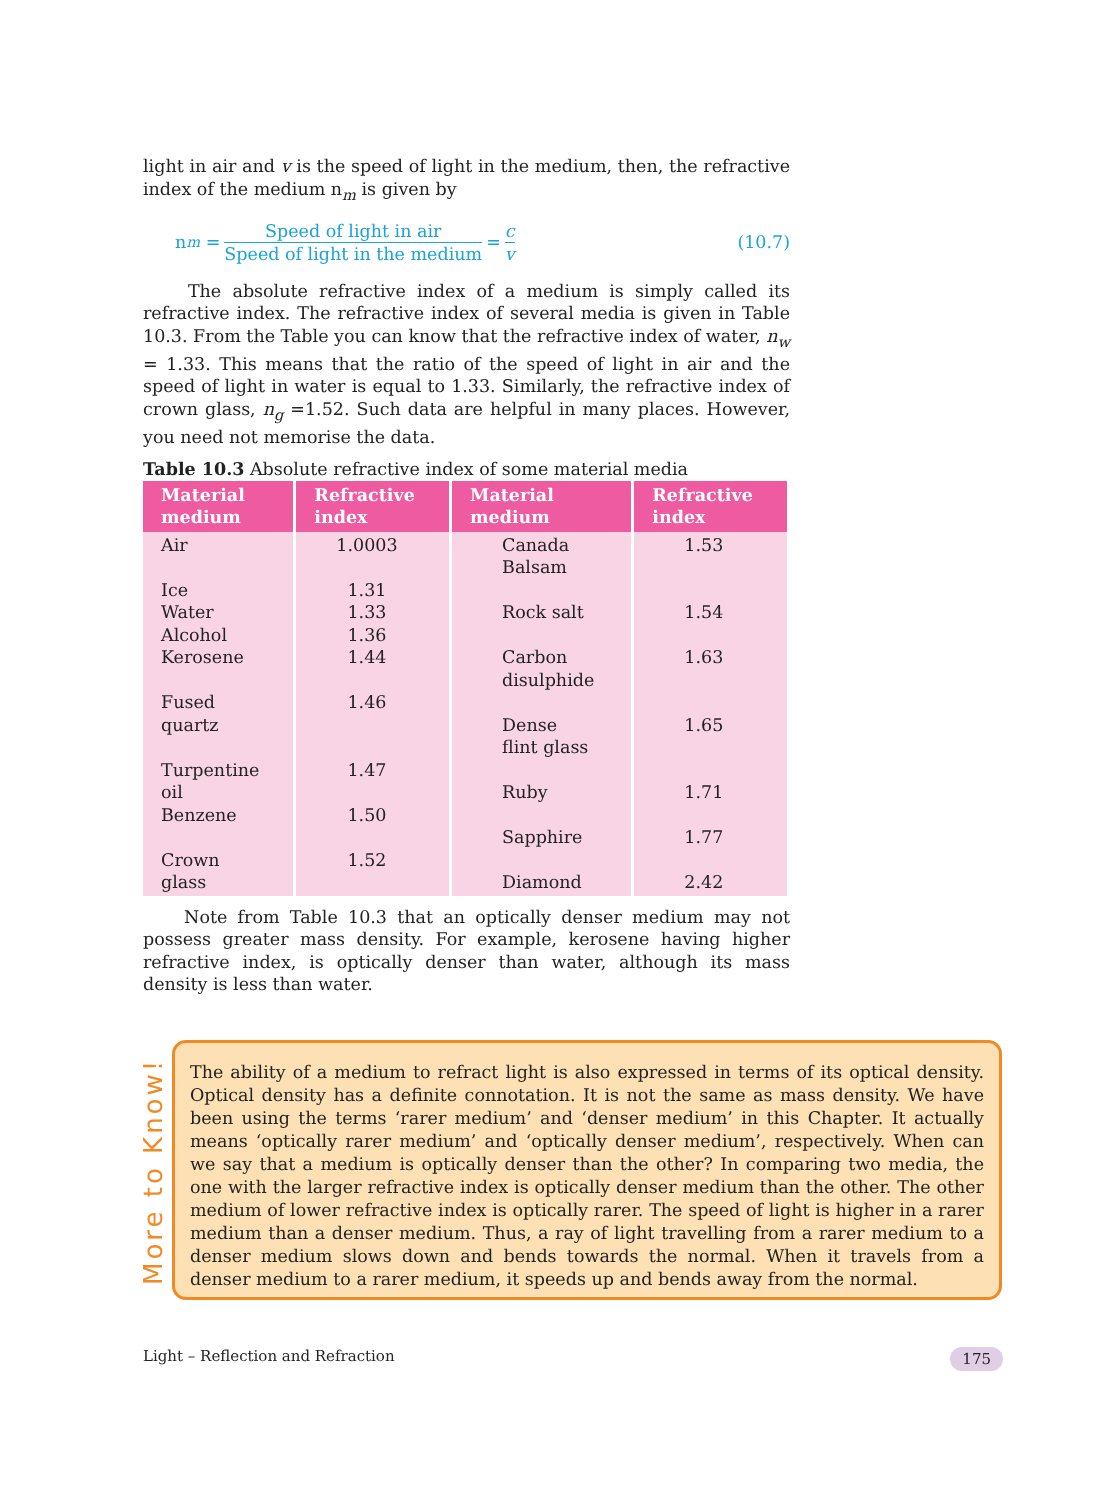light in air and v is the speed of light in the medium, then, the refractive index of the medium n<sub>m</sub> is given by
n<sub>m</sub> = Speed of light in air Speed of light in the medium = c v (10.7)
The absolute refractive index of a medium is simply called its refractive index. The refractive index of several media is given in Table 10.3. From the Table you can know that the refractive index of water, n<sub>w</sub> = 1.33. This means that the ratio of the speed of light in air and the speed of light in water is equal to 1.33. Similarly, the refractive index of crown glass, n<sub>g</sub> =1.52. Such data are helpful in many places. However, you need not memorise the data.
Table 10.3 Absolute refractive index of some material media
| Material medium | Refractive index | Material medium | Refractive index |
| --- | --- | --- | --- |
| Air Ice Water Alcohol Kerosene Fused quartz Turpentine oil Benzene Crown glass | 1.0003 1.31 1.33 1.36 1.44 1.46 1.47 1.50 1.52 | Canada Balsam Rock salt Carbon disulphide Dense flint glass Ruby Sapphire Diamond | 1.53 1.54 1.63 1.65 1.71 1.77 2.42 |
Note from Table 10.3 that an optically denser medium may not possess greater mass density. For example, kerosene having higher refractive index, is optically denser than water, although its mass density is less than water.
More to Know!
The ability of a medium to refract light is also expressed in terms of its optical density. Optical density has a definite connotation. It is not the same as mass density. We have been using the terms ‘rarer medium’ and ‘denser medium’ in this Chapter. It actually means ‘optically rarer medium’ and ‘optically denser medium’, respectively. When can we say that a medium is optically denser than the other? In comparing two media, the one with the larger refractive index is optically denser medium than the other. The other medium of lower refractive index is optically rarer. The speed of light is higher in a rarer medium than a denser medium. Thus, a ray of light travelling from a rarer medium to a denser medium slows down and bends towards the normal. When it travels from a denser medium to a rarer medium, it speeds up and bends away from the normal.
Light – Reflection and Refraction 175